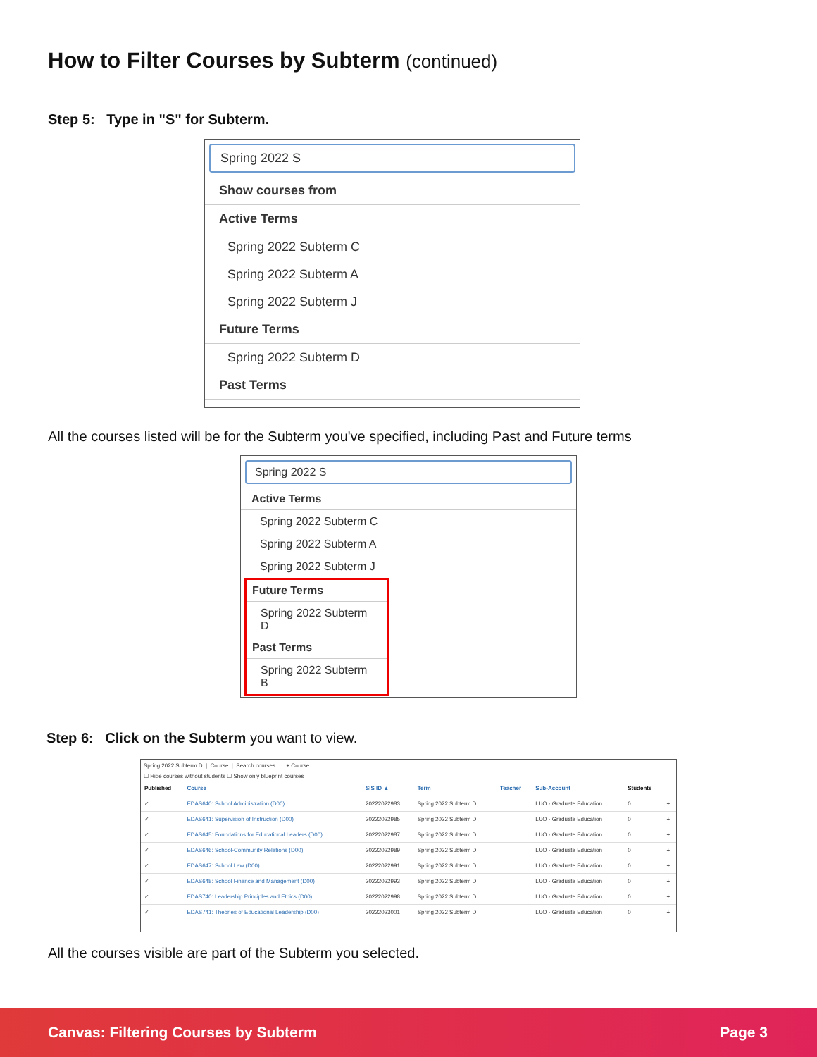How to Filter Courses by Subterm (continued)
Step 5: Type in "S" for Subterm.
Spring 2022 S
Show courses from
Active Terms
Spring 2022 Subterm C
Spring 2022 Subterm A
Spring 2022 Subterm J
Future Terms
Spring 2022 Subterm D
Past Terms
All the courses listed will be for the Subterm you've specified, including Past and Future terms
Spring 2022 S
Active Terms
Spring 2022 Subterm C
Spring 2022 Subterm A
Spring 2022 Subterm J
Future Terms
Spring 2022 Subterm D
Past Terms
Spring 2022 Subterm B
Step 6: Click on the Subterm you want to view.
Spring 2022 Subterm D | Course | Search courses... + Course
☐ Hide courses without students ☐ Show only blueprint courses
| Published | Course | SIS ID ▲ | Term | Teacher | Sub-Account | Students | |
| --- | --- | --- | --- | --- | --- | --- | --- |
| ✓ | EDAS640: School Administration (D00) | 20222022983 | Spring 2022 Subterm D | | LUO - Graduate Education | 0 | + |
| ✓ | EDAS641: Supervision of Instruction (D00) | 20222022985 | Spring 2022 Subterm D | | LUO - Graduate Education | 0 | + |
| ✓ | EDAS645: Foundations for Educational Leaders (D00) | 20222022987 | Spring 2022 Subterm D | | LUO - Graduate Education | 0 | + |
| ✓ | EDAS646: School-Community Relations (D00) | 20222022989 | Spring 2022 Subterm D | | LUO - Graduate Education | 0 | + |
| ✓ | EDAS647: School Law (D00) | 20222022991 | Spring 2022 Subterm D | | LUO - Graduate Education | 0 | + |
| ✓ | EDAS648: School Finance and Management (D00) | 20222022993 | Spring 2022 Subterm D | | LUO - Graduate Education | 0 | + |
| ✓ | EDAS740: Leadership Principles and Ethics (D00) | 20222022998 | Spring 2022 Subterm D | | LUO - Graduate Education | 0 | + |
| ✓ | EDAS741: Theories of Educational Leadership (D00) | 20222023001 | Spring 2022 Subterm D | | LUO - Graduate Education | 0 | + |
All the courses visible are part of the Subterm you selected.
Canvas: Filtering Courses by Subterm Page 3